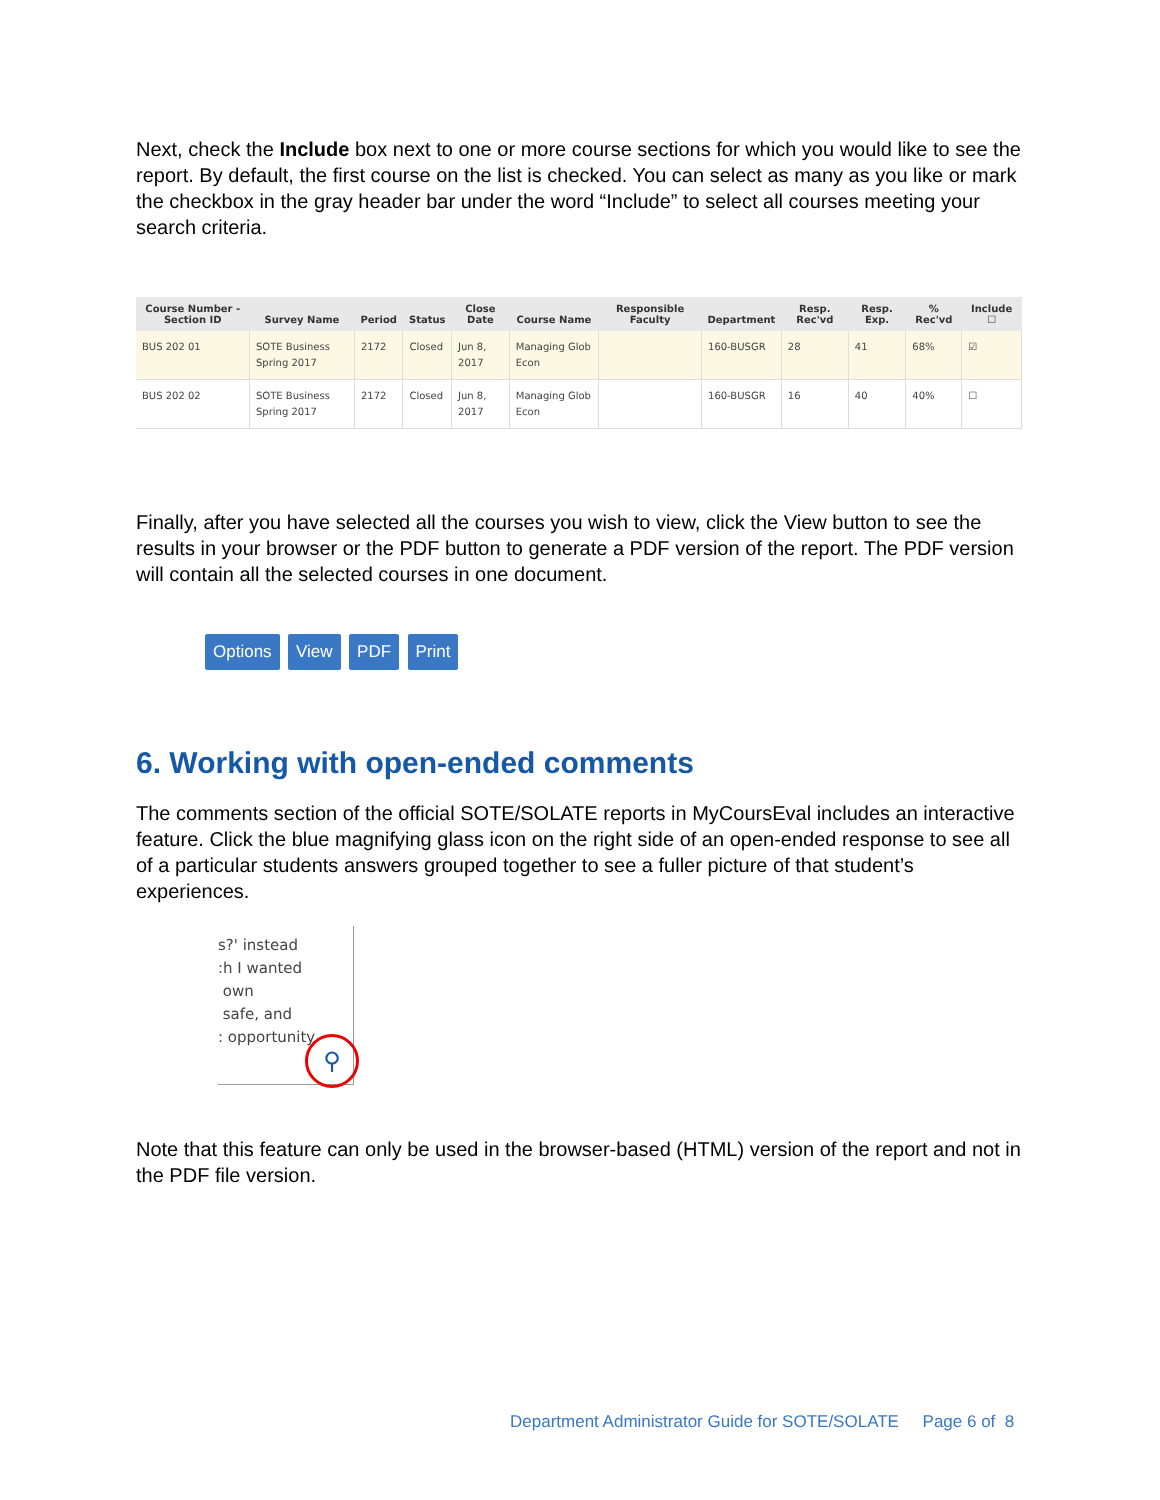Next, check the Include box next to one or more course sections for which you would like to see the report. By default, the first course on the list is checked. You can select as many as you like or mark the checkbox in the gray header bar under the word “Include” to select all courses meeting your search criteria.
| Course Number - Section ID | Survey Name | Period | Status | Close Date | Course Name | Responsible Faculty | Department | Resp. Rec'vd | Resp. Exp. | % Rec'vd | Include ☐ |
| --- | --- | --- | --- | --- | --- | --- | --- | --- | --- | --- | --- |
| BUS 202 01 | SOTE Business Spring 2017 | 2172 | Closed | Jun 8, 2017 | Managing Glob Econ | | 160-BUSGR | 28 | 41 | 68% | ☑ |
| BUS 202 02 | SOTE Business Spring 2017 | 2172 | Closed | Jun 8, 2017 | Managing Glob Econ | | 160-BUSGR | 16 | 40 | 40% | ☐ |
Finally, after you have selected all the courses you wish to view, click the View button to see the results in your browser or the PDF button to generate a PDF version of the report. The PDF version will contain all the selected courses in one document.
Options View PDF Print
6. Working with open-ended comments
The comments section of the official SOTE/SOLATE reports in MyCoursEval includes an interactive feature. Click the blue magnifying glass icon on the right side of an open-ended response to see all of a particular students answers grouped together to see a fuller picture of that student’s experiences.
s?' instead
:h I wanted
own
safe, and
: opportunity
⚲
Note that this feature can only be used in the browser-based (HTML) version of the report and not in the PDF file version.
Department Administrator Guide for SOTE/SOLATE Page 6 of 8